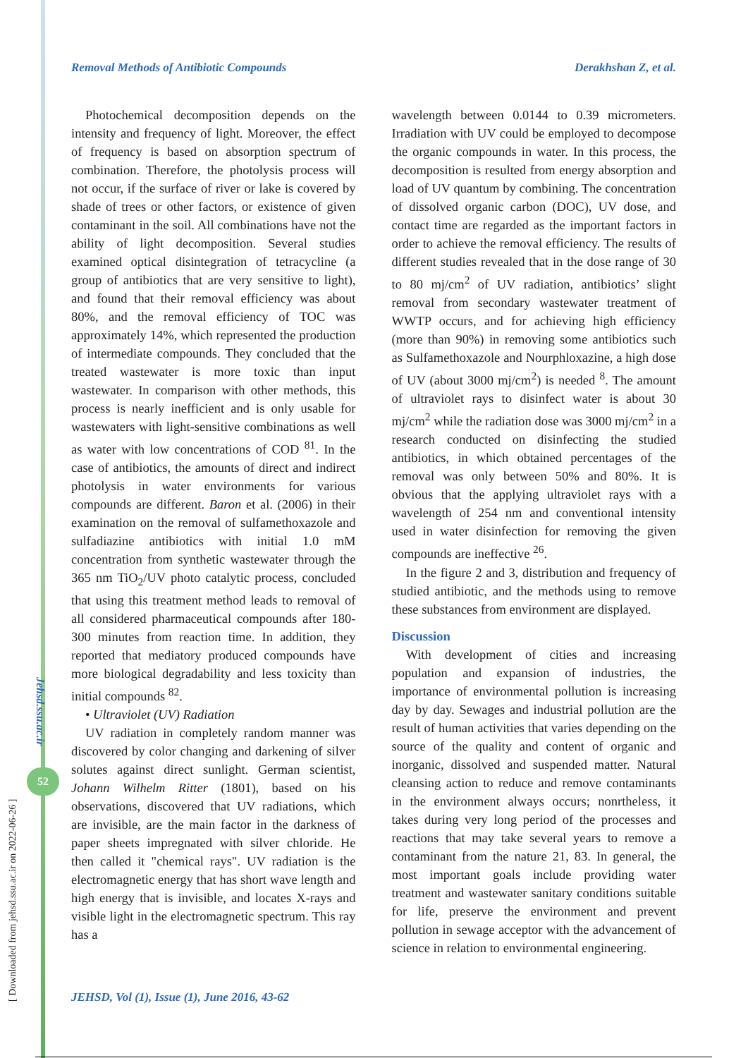[ Downloaded from jehsd.ssu.ac.ir on 2022-06-26 ]
Jehsd.ssu.ac.ir
52
Removal Methods of Antibiotic Compounds Derakhshan Z, et al.
Photochemical decomposition depends on the intensity and frequency of light. Moreover, the effect of frequency is based on absorption spectrum of combination. Therefore, the photolysis process will not occur, if the surface of river or lake is covered by shade of trees or other factors, or existence of given contaminant in the soil. All combinations have not the ability of light decomposition. Several studies examined optical disintegration of tetracycline (a group of antibiotics that are very sensitive to light), and found that their removal efficiency was about 80%, and the removal efficiency of TOC was approximately 14%, which represented the production of intermediate compounds. They concluded that the treated wastewater is more toxic than input wastewater. In comparison with other methods, this process is nearly inefficient and is only usable for wastewaters with light-sensitive combinations as well as water with low concentrations of COD <sup>81</sup>. In the case of antibiotics, the amounts of direct and indirect photolysis in water environments for various compounds are different. Baron et al. (2006) in their examination on the removal of sulfamethoxazole and sulfadiazine antibiotics with initial 1.0 mM concentration from synthetic wastewater through the 365 nm TiO<sub>2</sub>/UV photo catalytic process, concluded that using this treatment method leads to removal of all considered pharmaceutical compounds after 180-300 minutes from reaction time. In addition, they reported that mediatory produced compounds have more biological degradability and less toxicity than initial compounds <sup>82</sup>.
• Ultraviolet (UV) Radiation
UV radiation in completely random manner was discovered by color changing and darkening of silver solutes against direct sunlight. German scientist, Johann Wilhelm Ritter (1801), based on his observations, discovered that UV radiations, which are invisible, are the main factor in the darkness of paper sheets impregnated with silver chloride. He then called it "chemical rays". UV radiation is the electromagnetic energy that has short wave length and high energy that is invisible, and locates X-rays and visible light in the electromagnetic spectrum. This ray has a
wavelength between 0.0144 to 0.39 micrometers. Irradiation with UV could be employed to decompose the organic compounds in water. In this process, the decomposition is resulted from energy absorption and load of UV quantum by combining. The concentration of dissolved organic carbon (DOC), UV dose, and contact time are regarded as the important factors in order to achieve the removal efficiency. The results of different studies revealed that in the dose range of 30 to 80 mj/cm<sup>2</sup> of UV radiation, antibiotics’ slight removal from secondary wastewater treatment of WWTP occurs, and for achieving high efficiency (more than 90%) in removing some antibiotics such as Sulfamethoxazole and Nourphloxazine, a high dose of UV (about 3000 mj/cm<sup>2</sup>) is needed <sup>8</sup>. The amount of ultraviolet rays to disinfect water is about 30 mj/cm<sup>2</sup> while the radiation dose was 3000 mj/cm<sup>2</sup> in a research conducted on disinfecting the studied antibiotics, in which obtained percentages of the removal was only between 50% and 80%. It is obvious that the applying ultraviolet rays with a wavelength of 254 nm and conventional intensity used in water disinfection for removing the given compounds are ineffective <sup>26</sup>.
In the figure 2 and 3, distribution and frequency of studied antibiotic, and the methods using to remove these substances from environment are displayed.
Discussion
With development of cities and increasing population and expansion of industries, the importance of environmental pollution is increasing day by day. Sewages and industrial pollution are the result of human activities that varies depending on the source of the quality and content of organic and inorganic, dissolved and suspended matter. Natural cleansing action to reduce and remove contaminants in the environment always occurs; nonrtheless, it takes during very long period of the processes and reactions that may take several years to remove a contaminant from the nature 21, 83. In general, the most important goals include providing water treatment and wastewater sanitary conditions suitable for life, preserve the environment and prevent pollution in sewage acceptor with the advancement of science in relation to environmental engineering.
JEHSD, Vol (1), Issue (1), June 2016, 43-62